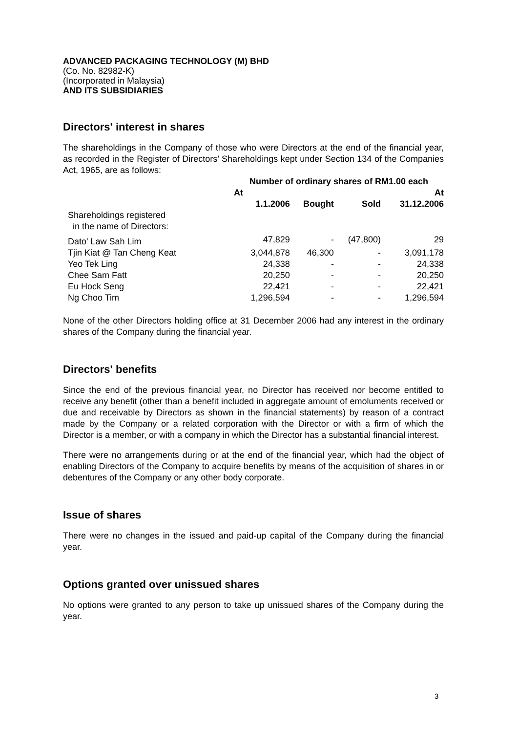ADVANCED PACKAGING TECHNOLOGY (M) BHD
(Co. No. 82982-K)
(Incorporated in Malaysia)
AND ITS SUBSIDIARIES
Directors' interest in shares
The shareholdings in the Company of those who were Directors at the end of the financial year, as recorded in the Register of Directors’ Shareholdings kept under Section 134 of the Companies Act, 1965, are as follows:
| | Number of ordinary shares of RM1.00 each | | | |
| --- | --- | --- | --- | --- |
| | At | | | At |
| | 1.1.2006 | Bought | Sold | 31.12.2006 |
| Shareholdings registered in the name of Directors: | | | | |
| Dato' Law Sah Lim | 47,829 | - | (47,800) | 29 |
| Tjin Kiat @ Tan Cheng Keat | 3,044,878 | 46,300 | - | 3,091,178 |
| Yeo Tek Ling | 24,338 | - | - | 24,338 |
| Chee Sam Fatt | 20,250 | - | - | 20,250 |
| Eu Hock Seng | 22,421 | - | - | 22,421 |
| Ng Choo Tim | 1,296,594 | - | - | 1,296,594 |
None of the other Directors holding office at 31 December 2006 had any interest in the ordinary shares of the Company during the financial year.
Directors' benefits
Since the end of the previous financial year, no Director has received nor become entitled to receive any benefit (other than a benefit included in aggregate amount of emoluments received or due and receivable by Directors as shown in the financial statements) by reason of a contract made by the Company or a related corporation with the Director or with a firm of which the Director is a member, or with a company in which the Director has a substantial financial interest.
There were no arrangements during or at the end of the financial year, which had the object of enabling Directors of the Company to acquire benefits by means of the acquisition of shares in or debentures of the Company or any other body corporate.
Issue of shares
There were no changes in the issued and paid-up capital of the Company during the financial year.
Options granted over unissued shares
No options were granted to any person to take up unissued shares of the Company during the year.
3